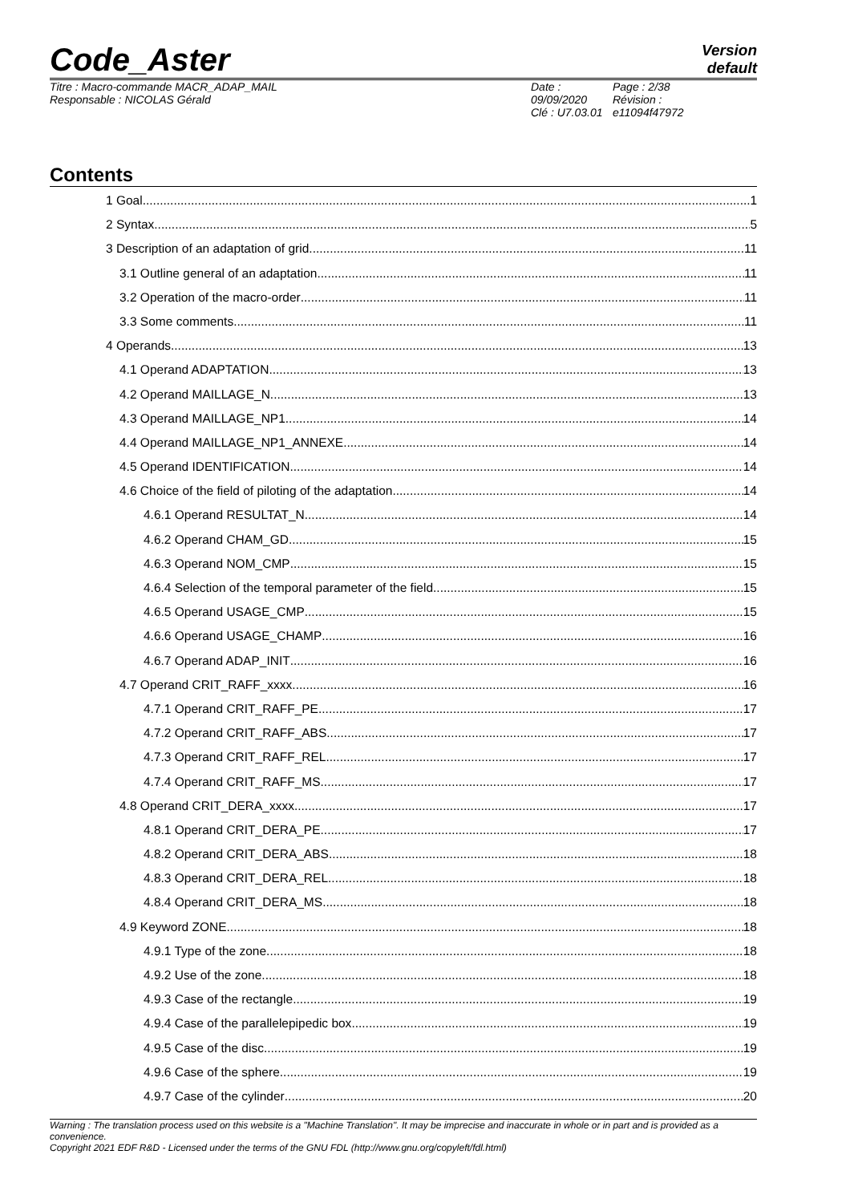Code_Aster
Version
default
Titre : Macro-commande MACR_ADAP_MAIL
Responsable : NICOLAS Gérald
Date : 09/09/2020
Clé : U7.03.01
Page : 2/38
Révision :
e11094f47972
Contents
1 Goal 1
2 Syntax 5
3 Description of an adaptation of grid 11
3.1 Outline general of an adaptation 11
3.2 Operation of the macro-order 11
3.3 Some comments 11
4 Operands 13
4.1 Operand ADAPTATION 13
4.2 Operand MAILLAGE_N 13
4.3 Operand MAILLAGE_NP1 14
4.4 Operand MAILLAGE_NP1_ANNEXE 14
4.5 Operand IDENTIFICATION 14
4.6 Choice of the field of piloting of the adaptation 14
4.6.1 Operand RESULTAT_N 14
4.6.2 Operand CHAM_GD 15
4.6.3 Operand NOM_CMP 15
4.6.4 Selection of the temporal parameter of the field 15
4.6.5 Operand USAGE_CMP 15
4.6.6 Operand USAGE_CHAMP 16
4.6.7 Operand ADAP_INIT 16
4.7 Operand CRIT_RAFF_xxxx 16
4.7.1 Operand CRIT_RAFF_PE 17
4.7.2 Operand CRIT_RAFF_ABS 17
4.7.3 Operand CRIT_RAFF_REL 17
4.7.4 Operand CRIT_RAFF_MS 17
4.8 Operand CRIT_DERA_xxxx 17
4.8.1 Operand CRIT_DERA_PE 17
4.8.2 Operand CRIT_DERA_ABS 18
4.8.3 Operand CRIT_DERA_REL 18
4.8.4 Operand CRIT_DERA_MS 18
4.9 Keyword ZONE 18
4.9.1 Type of the zone 18
4.9.2 Use of the zone 18
4.9.3 Case of the rectangle 19
4.9.4 Case of the parallelepipedic box 19
4.9.5 Case of the disc 19
4.9.6 Case of the sphere 19
4.9.7 Case of the cylinder 20
Warning : The translation process used on this website is a "Machine Translation". It may be imprecise and inaccurate in whole or in part and is provided as a convenience.
Copyright 2021 EDF R&D - Licensed under the terms of the GNU FDL (http://www.gnu.org/copyleft/fdl.html)